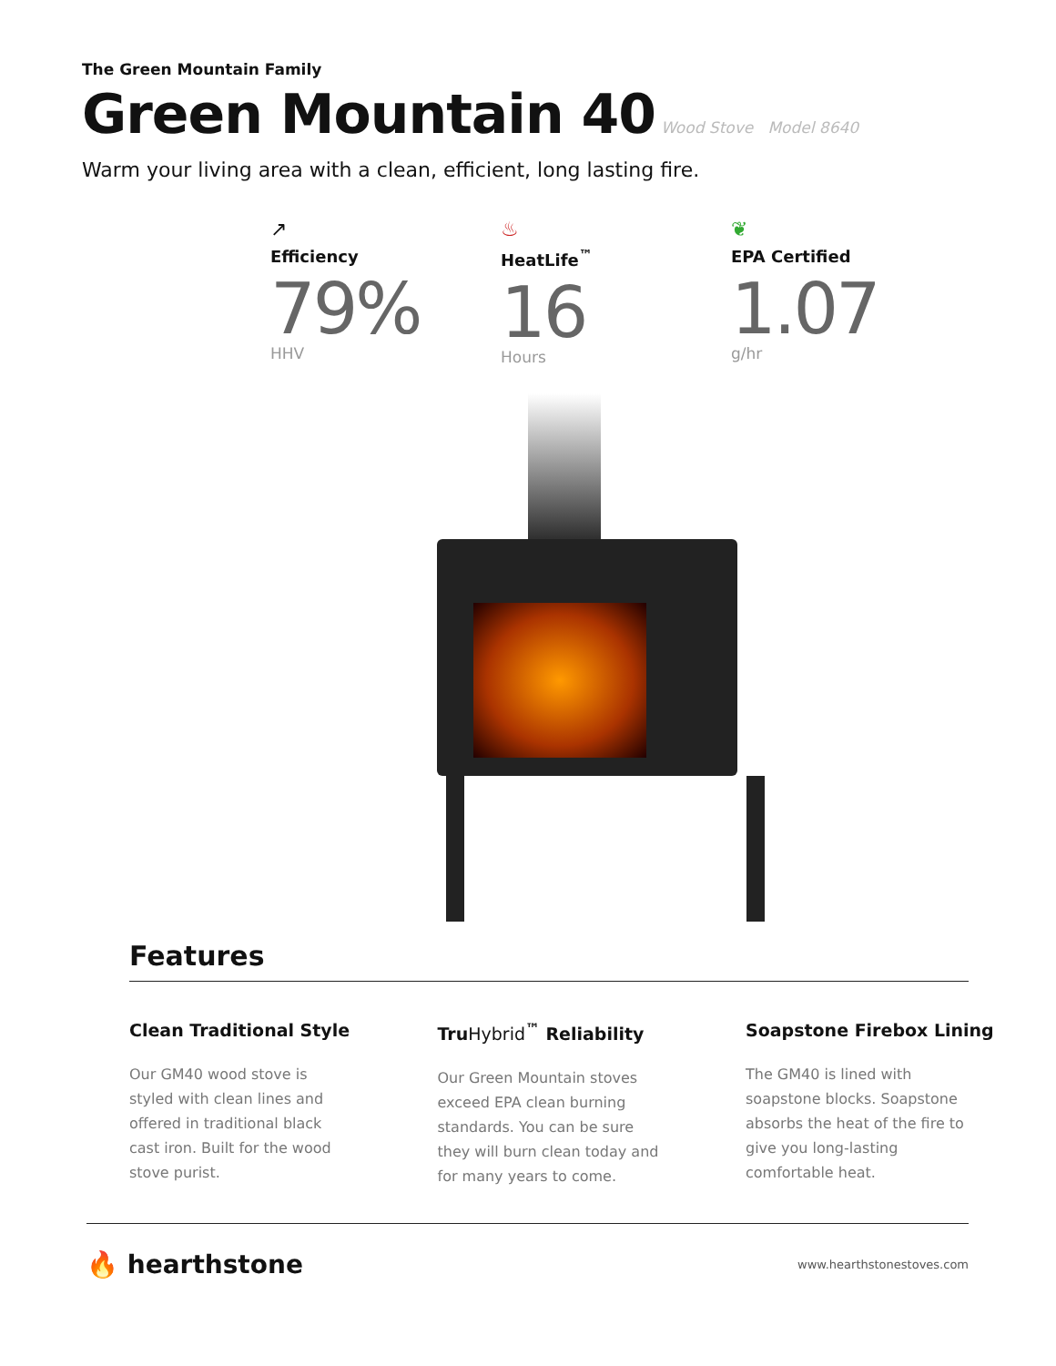The Green Mountain Family
Green Mountain 40
Wood Stove Model 8640
Warm your living area with a clean, efficient, long lasting fire.
↗
Efficiency
79%
HHV
♨
HeatLife<sup>™</sup>
16
Hours
❦
EPA Certified
1.07
g/hr
Features
Clean Traditional Style
Our GM40 wood stove is styled with clean lines and offered in traditional black cast iron. Built for the wood stove purist.
TruHybrid<sup>™</sup> Reliability
Our Green Mountain stoves exceed EPA clean burning standards. You can be sure they will burn clean today and for many years to come.
Soapstone Firebox Lining
The GM40 is lined with soapstone blocks. Soapstone absorbs the heat of the fire to give you long-lasting comfortable heat.
🔥 hearthstone
www.hearthstonestoves.com